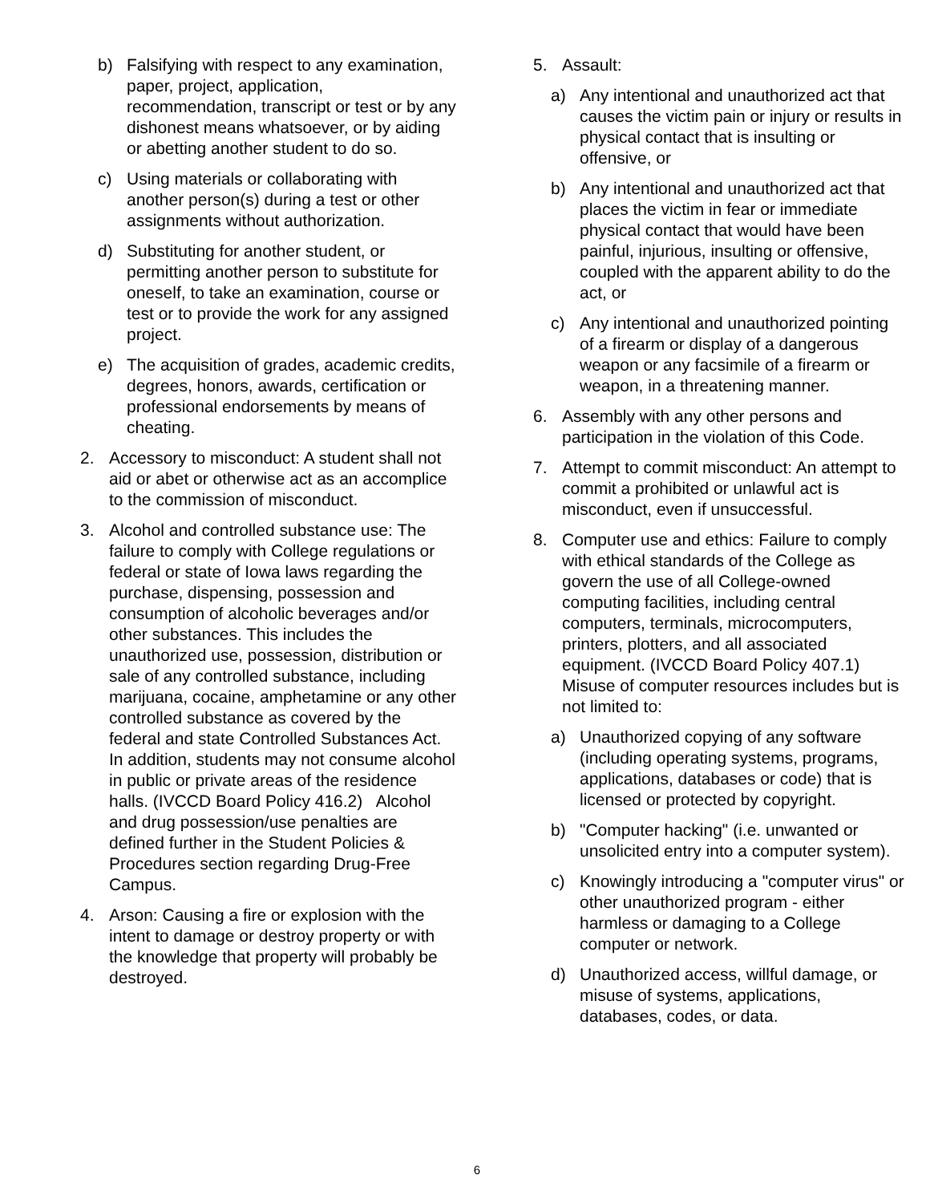b) Falsifying with respect to any examination, paper, project, application, recommendation, transcript or test or by any dishonest means whatsoever, or by aiding or abetting another student to do so.
c) Using materials or collaborating with another person(s) during a test or other assignments without authorization.
d) Substituting for another student, or permitting another person to substitute for oneself, to take an examination, course or test or to provide the work for any assigned project.
e) The acquisition of grades, academic credits, degrees, honors, awards, certification or professional endorsements by means of cheating.
2. Accessory to misconduct: A student shall not aid or abet or otherwise act as an accomplice to the commission of misconduct.
3. Alcohol and controlled substance use: The failure to comply with College regulations or federal or state of Iowa laws regarding the purchase, dispensing, possession and consumption of alcoholic beverages and/or other substances. This includes the unauthorized use, possession, distribution or sale of any controlled substance, including marijuana, cocaine, amphetamine or any other controlled substance as covered by the federal and state Controlled Substances Act. In addition, students may not consume alcohol in public or private areas of the residence halls. (IVCCD Board Policy 416.2) Alcohol and drug possession/use penalties are defined further in the Student Policies & Procedures section regarding Drug-Free Campus.
4. Arson: Causing a fire or explosion with the intent to damage or destroy property or with the knowledge that property will probably be destroyed.
5. Assault:
a) Any intentional and unauthorized act that causes the victim pain or injury or results in physical contact that is insulting or offensive, or
b) Any intentional and unauthorized act that places the victim in fear or immediate physical contact that would have been painful, injurious, insulting or offensive, coupled with the apparent ability to do the act, or
c) Any intentional and unauthorized pointing of a firearm or display of a dangerous weapon or any facsimile of a firearm or weapon, in a threatening manner.
6. Assembly with any other persons and participation in the violation of this Code.
7. Attempt to commit misconduct: An attempt to commit a prohibited or unlawful act is misconduct, even if unsuccessful.
8. Computer use and ethics: Failure to comply with ethical standards of the College as govern the use of all College-owned computing facilities, including central computers, terminals, microcomputers, printers, plotters, and all associated equipment. (IVCCD Board Policy 407.1) Misuse of computer resources includes but is not limited to:
a) Unauthorized copying of any software (including operating systems, programs, applications, databases or code) that is licensed or protected by copyright.
b) "Computer hacking" (i.e. unwanted or unsolicited entry into a computer system).
c) Knowingly introducing a "computer virus" or other unauthorized program - either harmless or damaging to a College computer or network.
d) Unauthorized access, willful damage, or misuse of systems, applications, databases, codes, or data.
6